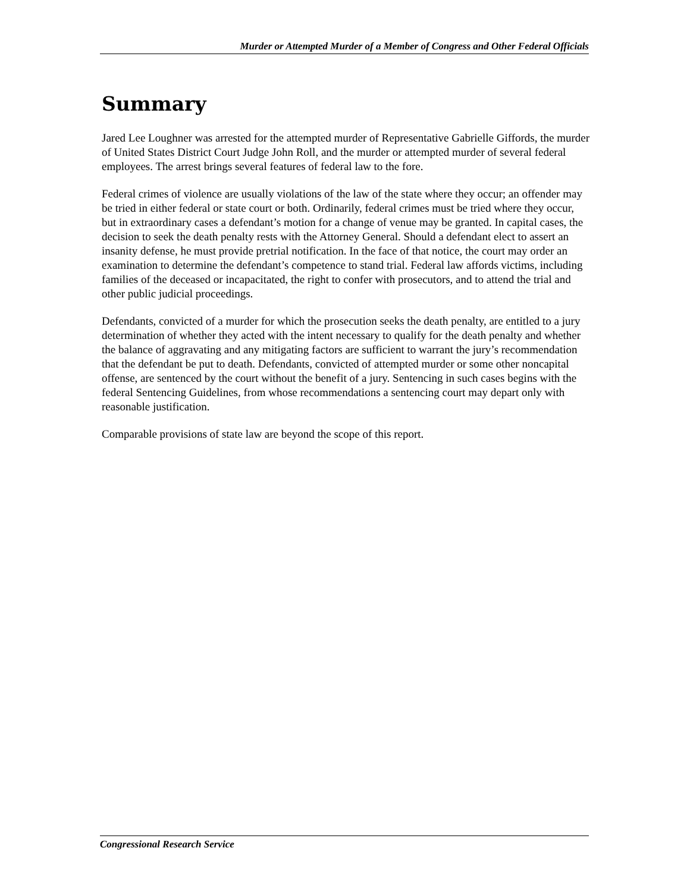Murder or Attempted Murder of a Member of Congress and Other Federal Officials
Summary
Jared Lee Loughner was arrested for the attempted murder of Representative Gabrielle Giffords, the murder of United States District Court Judge John Roll, and the murder or attempted murder of several federal employees. The arrest brings several features of federal law to the fore.
Federal crimes of violence are usually violations of the law of the state where they occur; an offender may be tried in either federal or state court or both. Ordinarily, federal crimes must be tried where they occur, but in extraordinary cases a defendant’s motion for a change of venue may be granted. In capital cases, the decision to seek the death penalty rests with the Attorney General. Should a defendant elect to assert an insanity defense, he must provide pretrial notification. In the face of that notice, the court may order an examination to determine the defendant’s competence to stand trial. Federal law affords victims, including families of the deceased or incapacitated, the right to confer with prosecutors, and to attend the trial and other public judicial proceedings.
Defendants, convicted of a murder for which the prosecution seeks the death penalty, are entitled to a jury determination of whether they acted with the intent necessary to qualify for the death penalty and whether the balance of aggravating and any mitigating factors are sufficient to warrant the jury’s recommendation that the defendant be put to death. Defendants, convicted of attempted murder or some other noncapital offense, are sentenced by the court without the benefit of a jury. Sentencing in such cases begins with the federal Sentencing Guidelines, from whose recommendations a sentencing court may depart only with reasonable justification.
Comparable provisions of state law are beyond the scope of this report.
Congressional Research Service